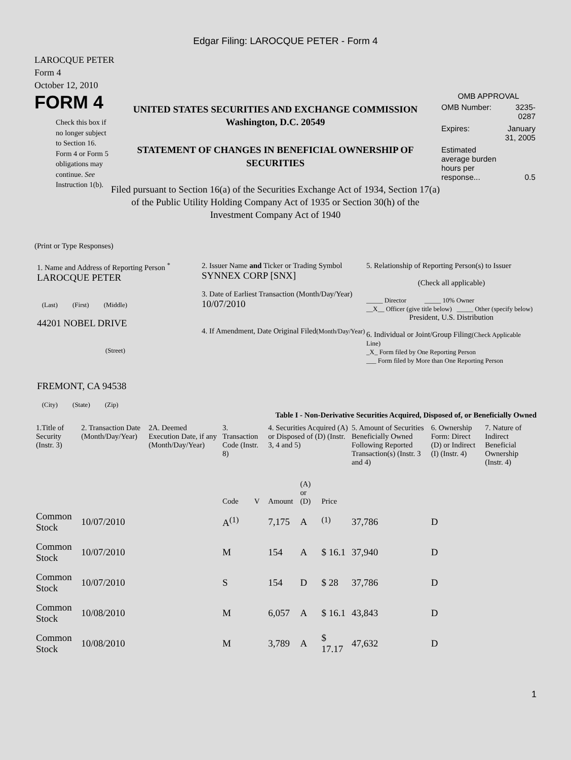Edgar Filing: LAROCQUE PETER - Form 4
LAROCQUE PETER
Form 4
October 12, 2010
FORM 4
Check this box if no longer subject to Section 16. Form 4 or Form 5 obligations may continue. See Instruction 1(b).
UNITED STATES SECURITIES AND EXCHANGE COMMISSION
Washington, D.C. 20549
STATEMENT OF CHANGES IN BENEFICIAL OWNERSHIP OF SECURITIES
Filed pursuant to Section 16(a) of the Securities Exchange Act of 1934, Section 17(a) of the Public Utility Holding Company Act of 1935 or Section 30(h) of the Investment Company Act of 1940
OMB APPROVAL
| OMB Number: | 3235-0287 |
| Expires: | January 31, 2005 |
| Estimated average burden hours per response... | 0.5 |
(Print or Type Responses)
1. Name and Address of Reporting Person <sup>*</sup>
LAROCQUE PETER
(Last) (First) (Middle)
44201 NOBEL DRIVE
(Street)
FREMONT, CA 94538
(City) (State) (Zip)
2. Issuer Name and Ticker or Trading Symbol
SYNNEX CORP [SNX]
3. Date of Earliest Transaction (Month/Day/Year)
10/07/2010
4. If Amendment, Date Original Filed(Month/Day/Year)
5. Relationship of Reporting Person(s) to Issuer
(Check all applicable)
_____ Director _____ 10% Owner
__X__ Officer (give title below) _____ Other (specify below)
President, U.S. Distribution
6. Individual or Joint/Group Filing(Check Applicable Line)
_X_ Form filed by One Reporting Person
___ Form filed by More than One Reporting Person
Table I - Non-Derivative Securities Acquired, Disposed of, or Beneficially Owned
| 1.Title of Security (Instr. 3) | 2. Transaction Date (Month/Day/Year) | 2A. Deemed Execution Date, if any (Month/Day/Year) | 3. Transaction Code (Instr. 8) | | 4. Securities Acquired (A) or Disposed of (D) (Instr. 3, 4 and 5) | | | 5. Amount of Securities Beneficially Owned Following Reported Transaction(s) (Instr. 3 and 4) | 6. Ownership Form: Direct (D) or Indirect (I) (Instr. 4) | 7. Nature of Indirect Beneficial Ownership (Instr. 4) |
| --- | --- | --- | --- | --- | --- | --- | --- | --- | --- | --- |
| | | | Code | V | Amount | (A) or (D) | Price | | | |
| Common Stock | 10/07/2010 | | A<sup>(1)</sup> | | 7,175 | A | <sup>(1)</sup> | 37,786 | D | |
| Common Stock | 10/07/2010 | | M | | 154 | A | $ 16.1 | 37,940 | D | |
| Common Stock | 10/07/2010 | | S | | 154 | D | $ 28 | 37,786 | D | |
| Common Stock | 10/08/2010 | | M | | 6,057 | A | $ 16.1 | 43,843 | D | |
| Common Stock | 10/08/2010 | | M | | 3,789 | A | $ 17.17 | 47,632 | D | |
1